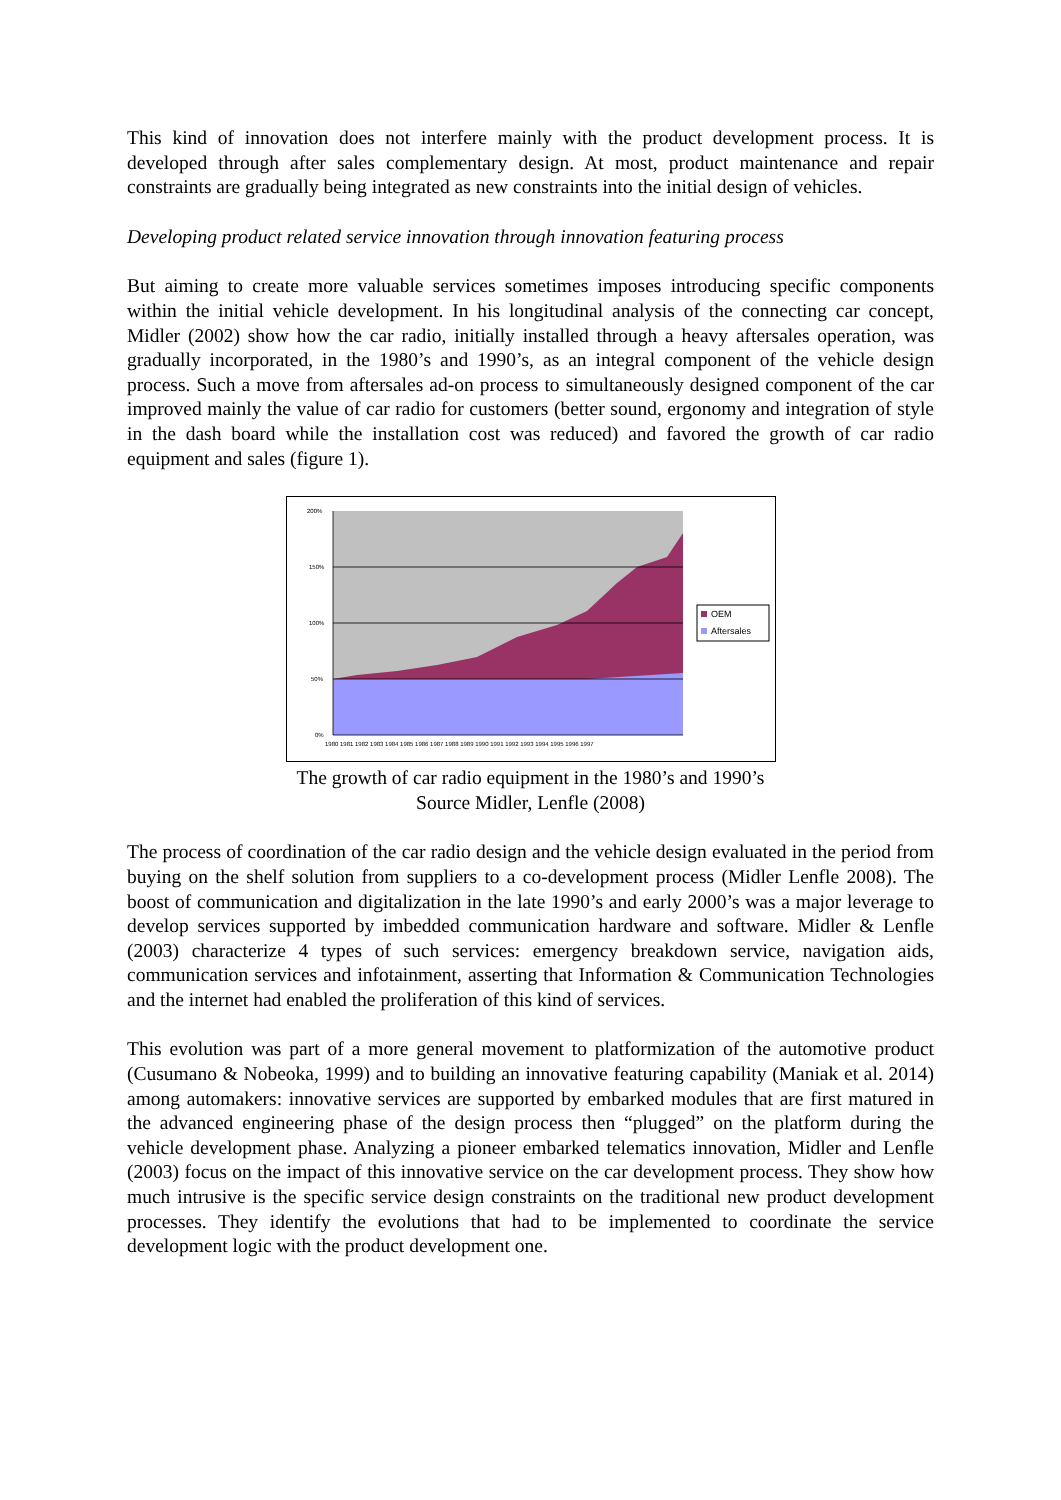This kind of innovation does not interfere mainly with the product development process. It is developed through after sales complementary design. At most, product maintenance and repair constraints are gradually being integrated as new constraints into the initial design of vehicles.
Developing product related service innovation through innovation featuring process
But aiming to create more valuable services sometimes imposes introducing specific components within the initial vehicle development. In his longitudinal analysis of the connecting car concept, Midler (2002) show how the car radio, initially installed through a heavy aftersales operation, was gradually incorporated, in the 1980’s and 1990’s, as an integral component of the vehicle design process. Such a move from aftersales ad-on process to simultaneously designed component of the car improved mainly the value of car radio for customers (better sound, ergonomy and integration of style in the dash board while the installation cost was reduced) and favored the growth of car radio equipment and sales (figure 1).
200%
150%
100%
50%
0%
1980 1981 1982 1983 1984 1985 1986 1987 1988 1989 1990 1991 1992 1993 1994 1995 1996 1997
OEM
Aftersales
The growth of car radio equipment in the 1980’s and 1990’s
Source Midler, Lenfle (2008)
The process of coordination of the car radio design and the vehicle design evaluated in the period from buying on the shelf solution from suppliers to a co-development process (Midler Lenfle 2008). The boost of communication and digitalization in the late 1990’s and early 2000’s was a major leverage to develop services supported by imbedded communication hardware and software. Midler & Lenfle (2003) characterize 4 types of such services: emergency breakdown service, navigation aids, communication services and infotainment, asserting that Information & Communication Technologies and the internet had enabled the proliferation of this kind of services.
This evolution was part of a more general movement to platformization of the automotive product (Cusumano & Nobeoka, 1999) and to building an innovative featuring capability (Maniak et al. 2014) among automakers: innovative services are supported by embarked modules that are first matured in the advanced engineering phase of the design process then “plugged” on the platform during the vehicle development phase. Analyzing a pioneer embarked telematics innovation, Midler and Lenfle (2003) focus on the impact of this innovative service on the car development process. They show how much intrusive is the specific service design constraints on the traditional new product development processes. They identify the evolutions that had to be implemented to coordinate the service development logic with the product development one.